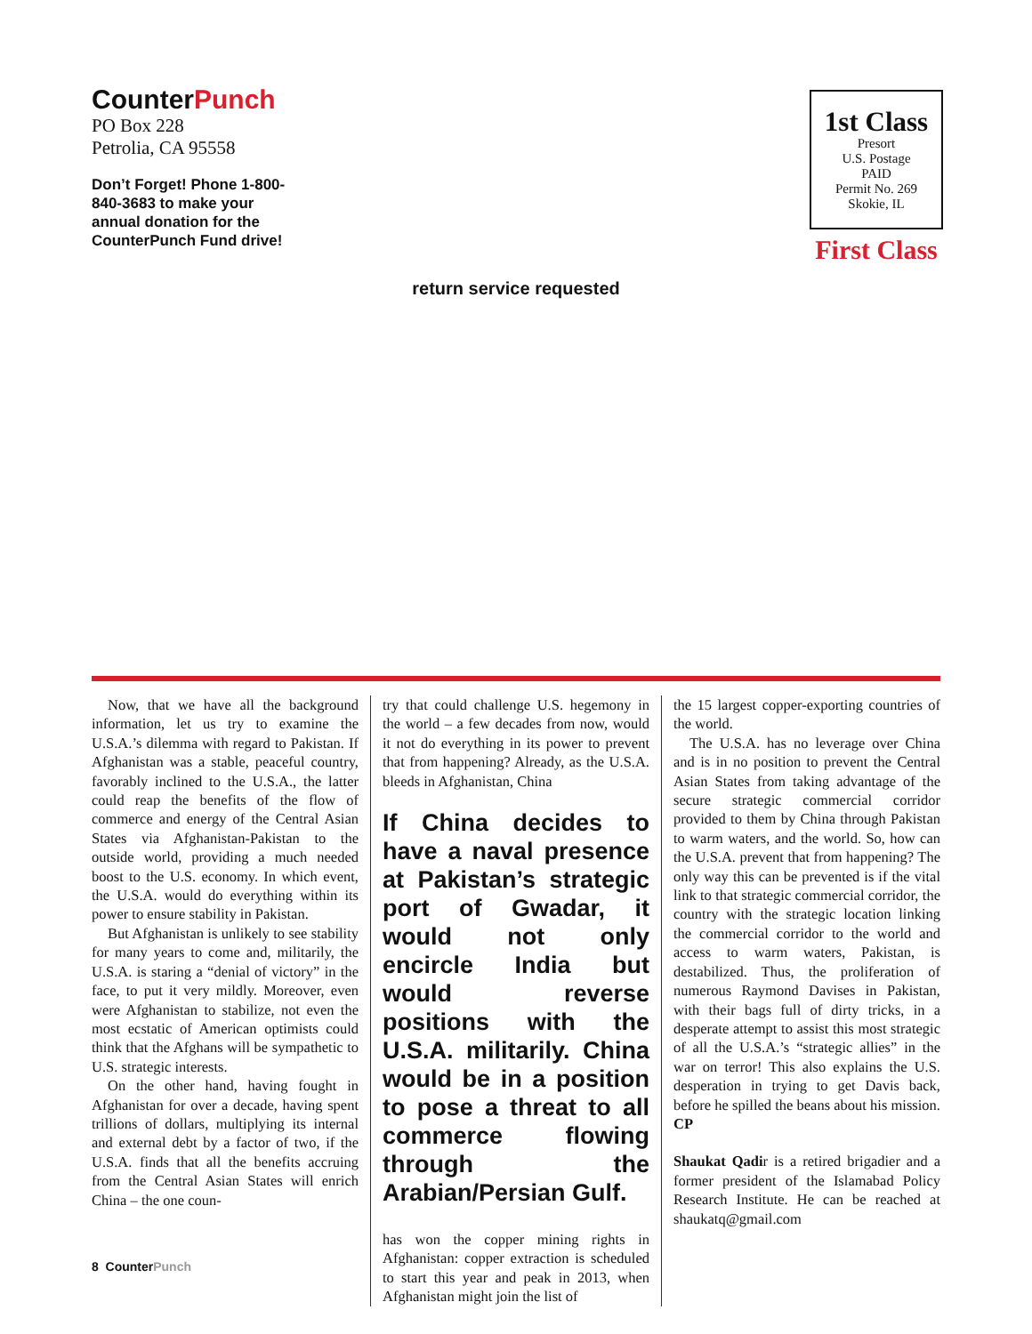CounterPunch
PO Box 228
Petrolia, CA 95558
Don’t Forget! Phone 1-800-840-3683 to make your annual donation for the CounterPunch Fund drive!
1st Class
Presort
U.S. Postage
PAID
Permit No. 269
Skokie, IL
First Class
return service requested
Now, that we have all the background information, let us try to examine the U.S.A.’s dilemma with regard to Pakistan. If Afghanistan was a stable, peaceful country, favorably inclined to the U.S.A., the latter could reap the benefits of the flow of commerce and energy of the Central Asian States via Afghanistan-Pakistan to the outside world, providing a much needed boost to the U.S. economy. In which event, the U.S.A. would do everything within its power to ensure stability in Pakistan.
But Afghanistan is unlikely to see stability for many years to come and, militarily, the U.S.A. is staring a “denial of victory” in the face, to put it very mildly. Moreover, even were Afghanistan to stabilize, not even the most ecstatic of American optimists could think that the Afghans will be sympathetic to U.S. strategic interests.
On the other hand, having fought in Afghanistan for over a decade, having spent trillions of dollars, multiplying its internal and external debt by a factor of two, if the U.S.A. finds that all the benefits accruing from the Central Asian States will enrich China – the one coun-
try that could challenge U.S. hegemony in the world – a few decades from now, would it not do everything in its power to prevent that from happening? Already, as the U.S.A. bleeds in Afghanistan, China
If China decides to have a naval presence at Pakistan’s strategic port of Gwadar, it would not only encircle India but would reverse positions with the U.S.A. militarily. China would be in a position to pose a threat to all commerce flowing through the Arabian/Persian Gulf.
has won the copper mining rights in Afghanistan: copper extraction is scheduled to start this year and peak in 2013, when Afghanistan might join the list of
the 15 largest copper-exporting countries of the world.
The U.S.A. has no leverage over China and is in no position to prevent the Central Asian States from taking advantage of the secure strategic commercial corridor provided to them by China through Pakistan to warm waters, and the world. So, how can the U.S.A. prevent that from happening? The only way this can be prevented is if the vital link to that strategic commercial corridor, the country with the strategic location linking the commercial corridor to the world and access to warm waters, Pakistan, is destabilized. Thus, the proliferation of numerous Raymond Davises in Pakistan, with their bags full of dirty tricks, in a desperate attempt to assist this most strategic of all the U.S.A.’s “strategic allies” in the war on terror! This also explains the U.S. desperation in trying to get Davis back, before he spilled the beans about his mission. CP
Shaukat Qadir is a retired brigadier and a former president of the Islamabad Policy Research Institute. He can be reached at shaukatq@gmail.com
8 CounterPunch